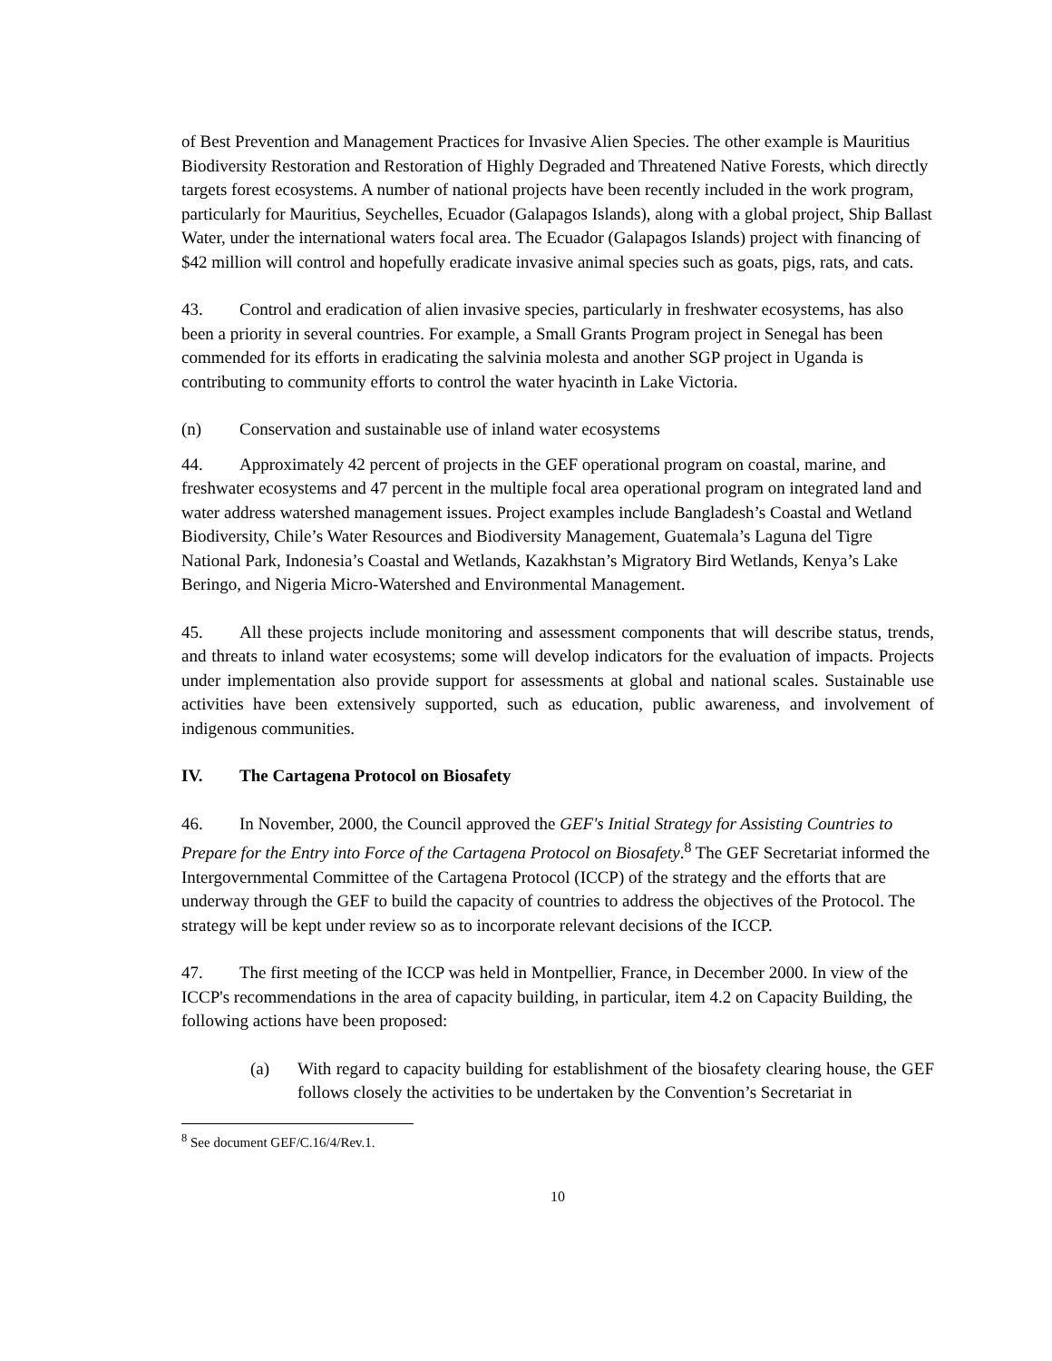of Best Prevention and Management Practices for Invasive Alien Species. The other example is Mauritius Biodiversity Restoration and Restoration of Highly Degraded and Threatened Native Forests, which directly targets forest ecosystems. A number of national projects have been recently included in the work program, particularly for Mauritius, Seychelles, Ecuador (Galapagos Islands), along with a global project, Ship Ballast Water, under the international waters focal area. The Ecuador (Galapagos Islands) project with financing of $42 million will control and hopefully eradicate invasive animal species such as goats, pigs, rats, and cats.
43. Control and eradication of alien invasive species, particularly in freshwater ecosystems, has also been a priority in several countries. For example, a Small Grants Program project in Senegal has been commended for its efforts in eradicating the salvinia molesta and another SGP project in Uganda is contributing to community efforts to control the water hyacinth in Lake Victoria.
(n) Conservation and sustainable use of inland water ecosystems
44. Approximately 42 percent of projects in the GEF operational program on coastal, marine, and freshwater ecosystems and 47 percent in the multiple focal area operational program on integrated land and water address watershed management issues. Project examples include Bangladesh’s Coastal and Wetland Biodiversity, Chile’s Water Resources and Biodiversity Management, Guatemala’s Laguna del Tigre National Park, Indonesia’s Coastal and Wetlands, Kazakhstan’s Migratory Bird Wetlands, Kenya’s Lake Beringo, and Nigeria Micro-Watershed and Environmental Management.
45. All these projects include monitoring and assessment components that will describe status, trends, and threats to inland water ecosystems; some will develop indicators for the evaluation of impacts. Projects under implementation also provide support for assessments at global and national scales. Sustainable use activities have been extensively supported, such as education, public awareness, and involvement of indigenous communities.
IV. The Cartagena Protocol on Biosafety
46. In November, 2000, the Council approved the GEF's Initial Strategy for Assisting Countries to Prepare for the Entry into Force of the Cartagena Protocol on Biosafety.<sup>8</sup> The GEF Secretariat informed the Intergovernmental Committee of the Cartagena Protocol (ICCP) of the strategy and the efforts that are underway through the GEF to build the capacity of countries to address the objectives of the Protocol. The strategy will be kept under review so as to incorporate relevant decisions of the ICCP.
47. The first meeting of the ICCP was held in Montpellier, France, in December 2000. In view of the ICCP's recommendations in the area of capacity building, in particular, item 4.2 on Capacity Building, the following actions have been proposed:
(a) With regard to capacity building for establishment of the biosafety clearing house, the GEF follows closely the activities to be undertaken by the Convention’s Secretariat in
<sup>8</sup> See document GEF/C.16/4/Rev.1.
10